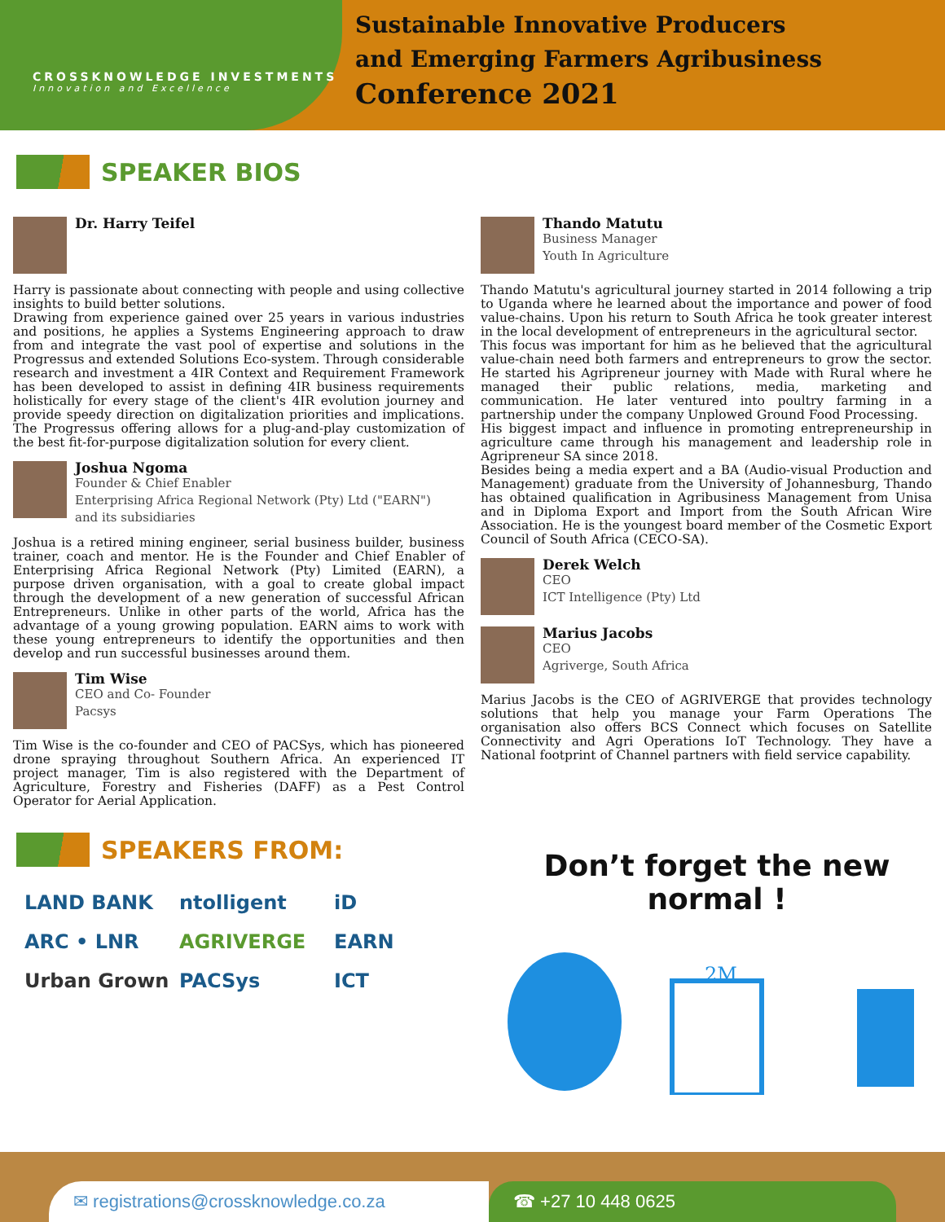CROSSKNOWLEDGE INVESTMENTS
Innovation and Excellence
Sustainable Innovative Producers
and Emerging Farmers Agribusiness
Conference 2021
SPEAKER BIOS
Dr. Harry Teifel
Harry is passionate about connecting with people and using collective insights to build better solutions.
Drawing from experience gained over 25 years in various industries and positions, he applies a Systems Engineering approach to draw from and integrate the vast pool of expertise and solutions in the Progressus and extended Solutions Eco-system. Through considerable research and investment a 4IR Context and Requirement Framework has been developed to assist in defining 4IR business requirements holistically for every stage of the client's 4IR evolution journey and provide speedy direction on digitalization priorities and implications. The Progressus offering allows for a plug-and-play customization of the best fit-for-purpose digitalization solution for every client.
Joshua Ngoma
Founder & Chief Enabler
Enterprising Africa Regional Network (Pty) Ltd ("EARN")
and its subsidiaries
Joshua is a retired mining engineer, serial business builder, business trainer, coach and mentor. He is the Founder and Chief Enabler of Enterprising Africa Regional Network (Pty) Limited (EARN), a purpose driven organisation, with a goal to create global impact through the development of a new generation of successful African Entrepreneurs. Unlike in other parts of the world, Africa has the advantage of a young growing population. EARN aims to work with these young entrepreneurs to identify the opportunities and then develop and run successful businesses around them.
Tim Wise
CEO and Co- Founder
Pacsys
Tim Wise is the co-founder and CEO of PACSys, which has pioneered drone spraying throughout Southern Africa. An experienced IT project manager, Tim is also registered with the Department of Agriculture, Forestry and Fisheries (DAFF) as a Pest Control Operator for Aerial Application.
Thando Matutu
Business Manager
Youth In Agriculture
Thando Matutu's agricultural journey started in 2014 following a trip to Uganda where he learned about the importance and power of food value-chains. Upon his return to South Africa he took greater interest in the local development of entrepreneurs in the agricultural sector.
This focus was important for him as he believed that the agricultural value-chain need both farmers and entrepreneurs to grow the sector. He started his Agripreneur journey with Made with Rural where he managed their public relations, media, marketing and communication. He later ventured into poultry farming in a partnership under the company Unplowed Ground Food Processing.
His biggest impact and influence in promoting entrepreneurship in agriculture came through his management and leadership role in Agripreneur SA since 2018.
Besides being a media expert and a BA (Audio-visual Production and Management) graduate from the University of Johannesburg, Thando has obtained qualification in Agribusiness Management from Unisa and in Diploma Export and Import from the South African Wire Association. He is the youngest board member of the Cosmetic Export Council of South Africa (CECO-SA).
Derek Welch
CEO
ICT Intelligence (Pty) Ltd
Marius Jacobs
CEO
Agriverge, South Africa
Marius Jacobs is the CEO of AGRIVERGE that provides technology solutions that help you manage your Farm Operations The organisation also offers BCS Connect which focuses on Satellite Connectivity and Agri Operations IoT Technology. They have a National footprint of Channel partners with field service capability.
SPEAKERS FROM:
LAND BANK
ntolligent
iD
ARC • LNR
AGRIVERGE
EARN
Urban Grown
PACSys
ICT
Don’t forget the new normal !
2M
✉ registrations@crossknowledge.co.za
☎ +27 10 448 0625